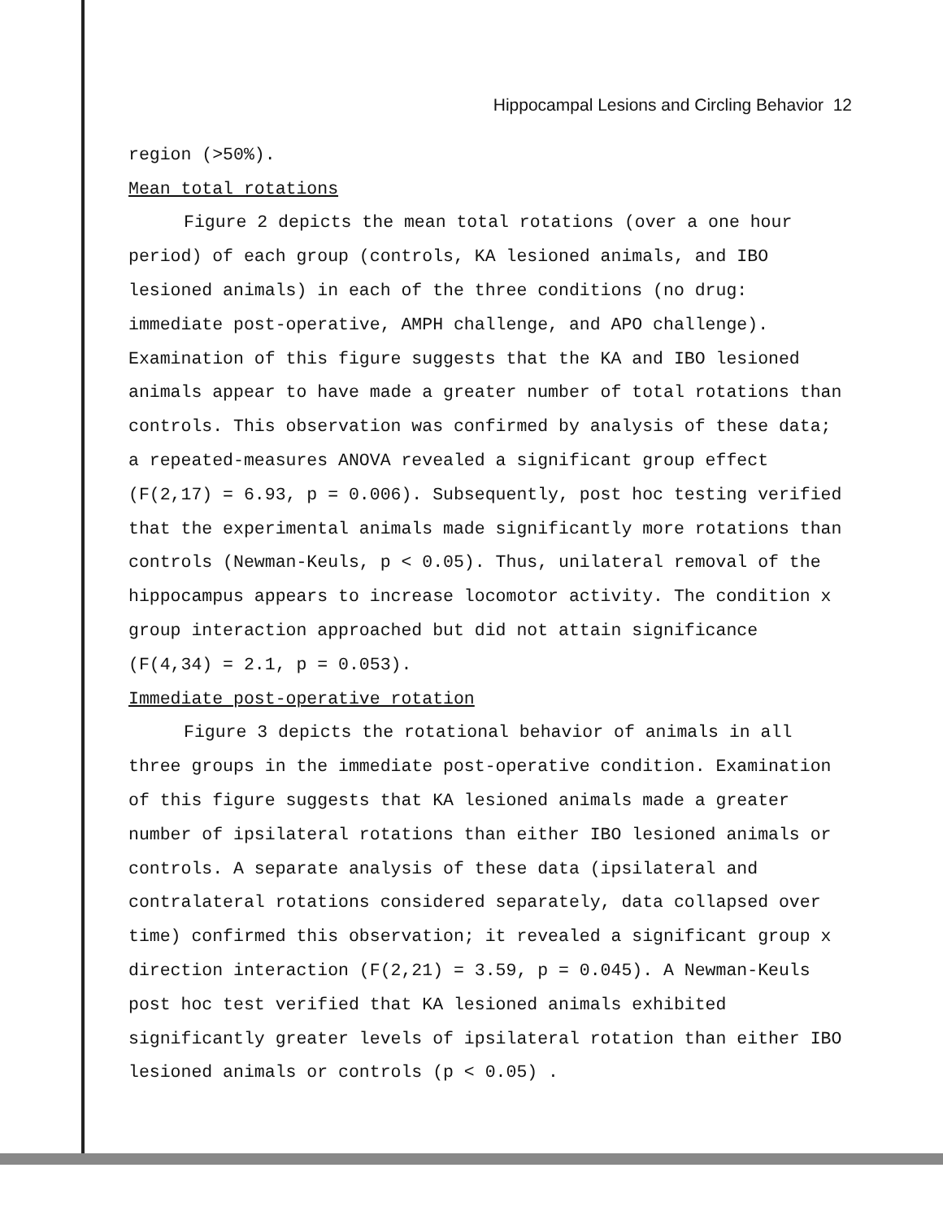Hippocampal Lesions and Circling Behavior 12
region (>50%).
Mean total rotations
Figure 2 depicts the mean total rotations (over a one hour period) of each group (controls, KA lesioned animals, and IBO lesioned animals) in each of the three conditions (no drug: immediate post-operative, AMPH challenge, and APO challenge). Examination of this figure suggests that the KA and IBO lesioned animals appear to have made a greater number of total rotations than controls. This observation was confirmed by analysis of these data; a repeated-measures ANOVA revealed a significant group effect (F(2,17) = 6.93, p = 0.006). Subsequently, post hoc testing verified that the experimental animals made significantly more rotations than controls (Newman-Keuls, p < 0.05). Thus, unilateral removal of the hippocampus appears to increase locomotor activity. The condition x group interaction approached but did not attain significance (F(4,34) = 2.1, p = 0.053).
Immediate post-operative rotation
Figure 3 depicts the rotational behavior of animals in all three groups in the immediate post-operative condition. Examination of this figure suggests that KA lesioned animals made a greater number of ipsilateral rotations than either IBO lesioned animals or controls. A separate analysis of these data (ipsilateral and contralateral rotations considered separately, data collapsed over time) confirmed this observation; it revealed a significant group x direction interaction (F(2,21) = 3.59, p = 0.045). A Newman-Keuls post hoc test verified that KA lesioned animals exhibited significantly greater levels of ipsilateral rotation than either IBO lesioned animals or controls (p < 0.05) .